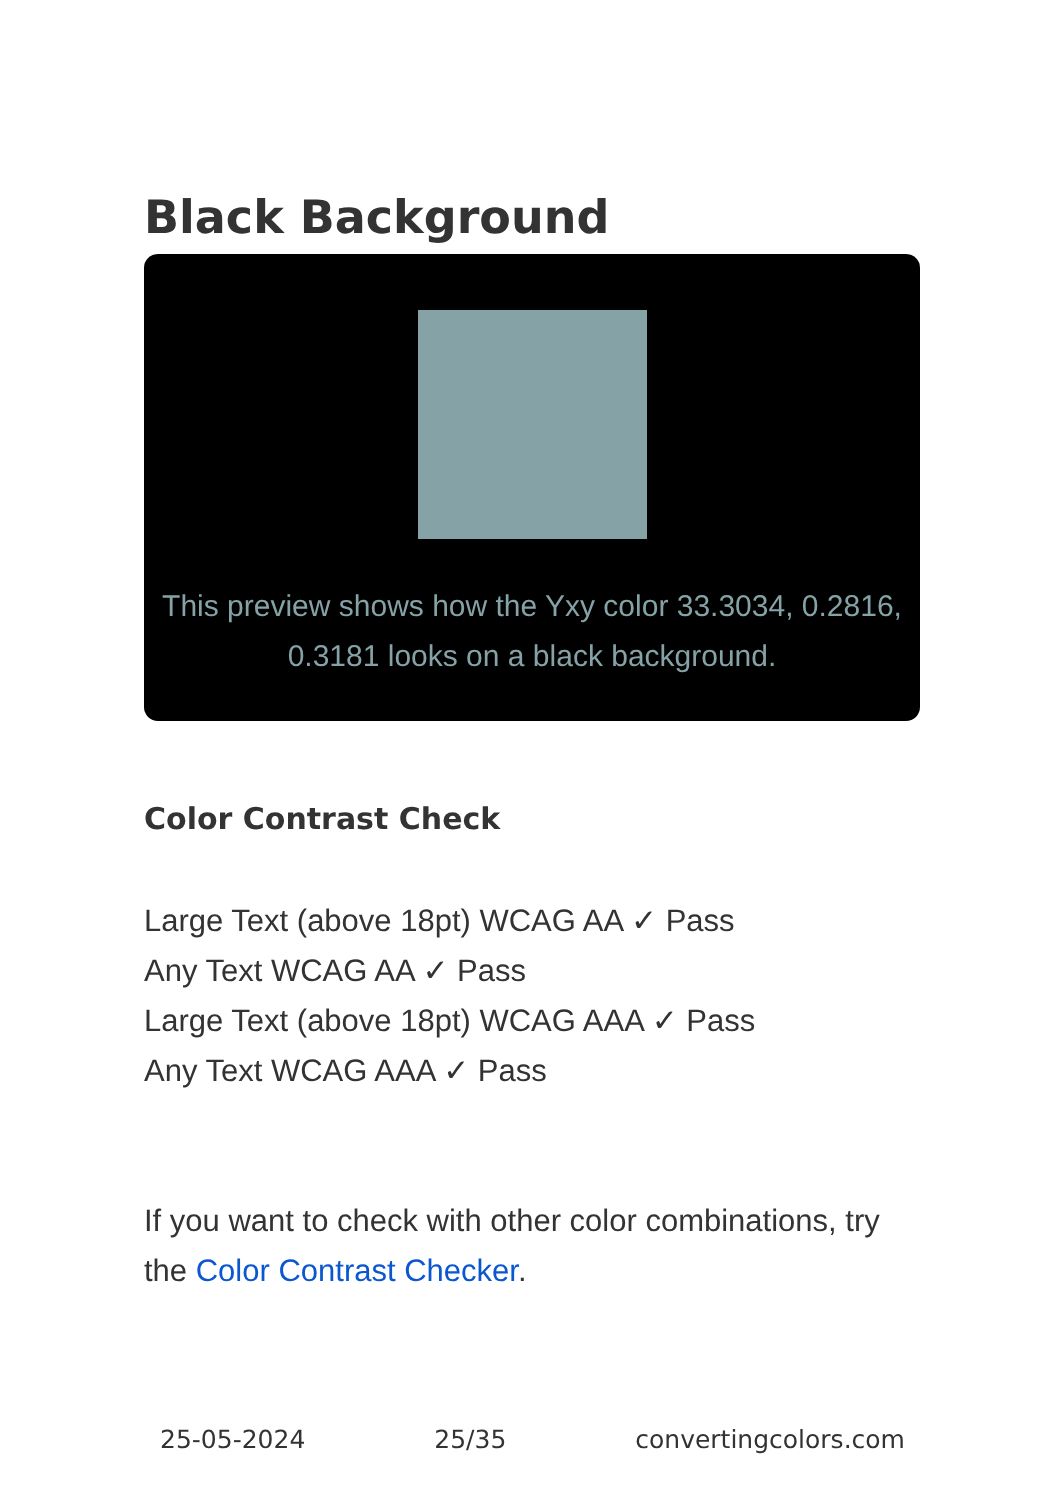Black Background
This preview shows how the Yxy color 33.3034, 0.2816, 0.3181 looks on a black background.
Color Contrast Check
Large Text (above 18pt) WCAG AA ✓ Pass
Any Text WCAG AA ✓ Pass
Large Text (above 18pt) WCAG AAA ✓ Pass
Any Text WCAG AAA ✓ Pass
If you want to check with other color combinations, try the Color Contrast Checker.
25-05-2024 25/35 convertingcolors.com